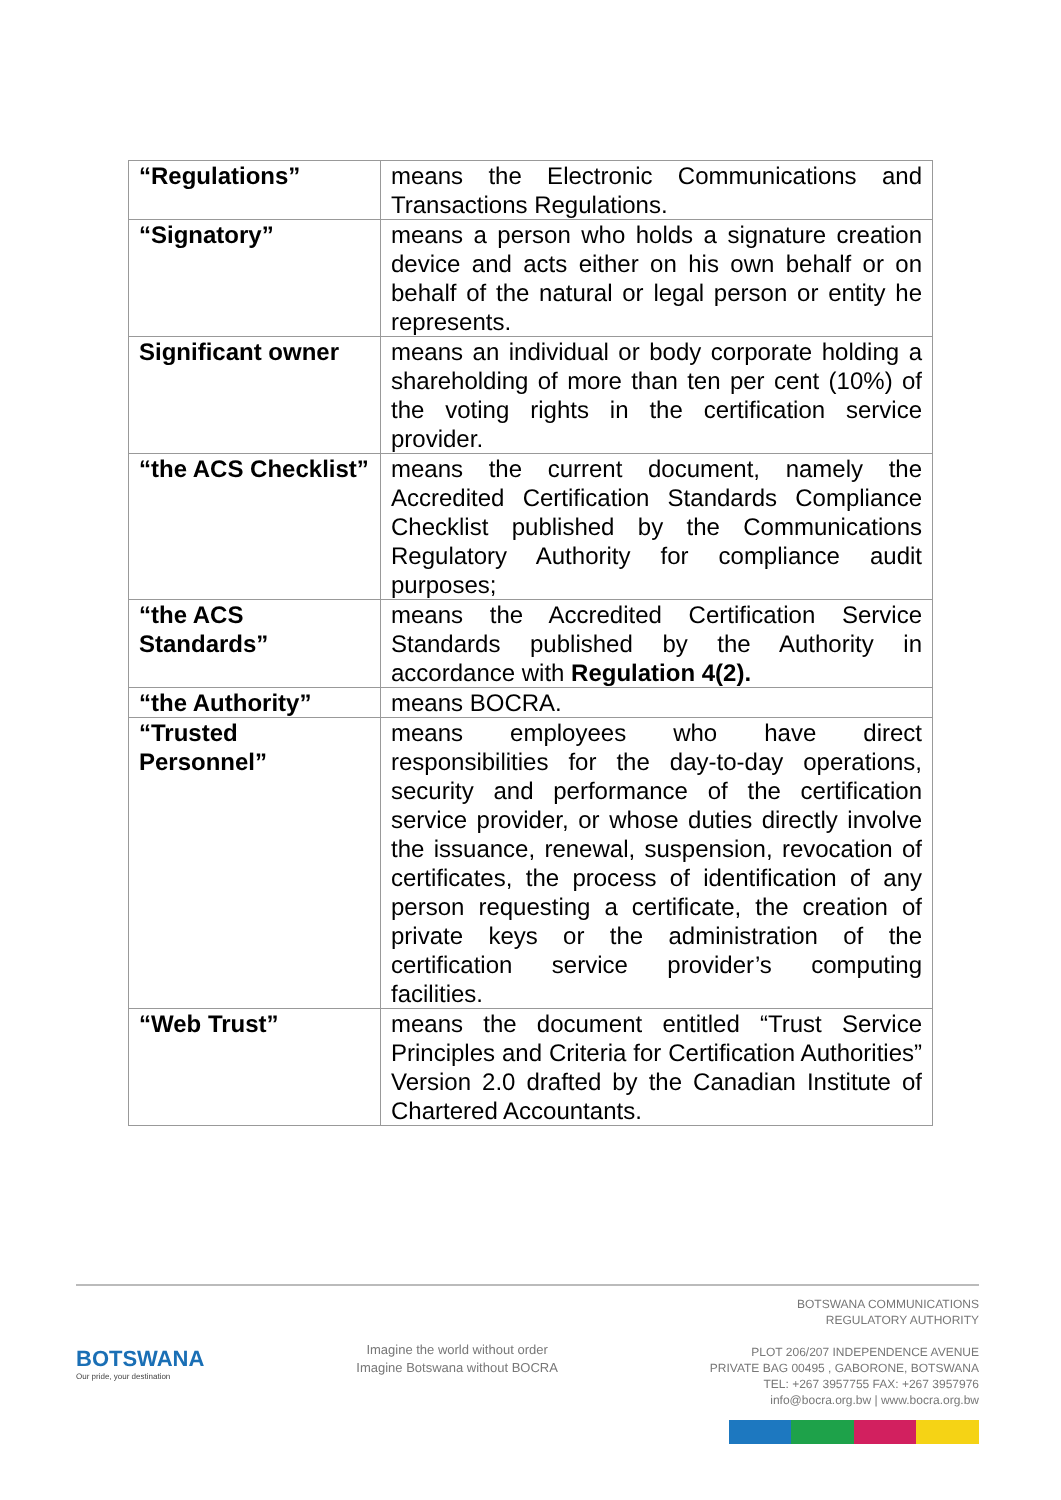| “Regulations” | means the Electronic Communications and Transactions Regulations. |
| “Signatory” | means a person who holds a signature creation device and acts either on his own behalf or on behalf of the natural or legal person or entity he represents. |
| Significant owner | means an individual or body corporate holding a shareholding of more than ten per cent (10%) of the voting rights in the certification service provider. |
| “the ACS Checklist” | means the current document, namely the Accredited Certification Standards Compliance Checklist published by the Communications Regulatory Authority for compliance audit purposes; |
| “the ACS Standards” | means the Accredited Certification Service Standards published by the Authority in accordance with Regulation 4(2). |
| “the Authority” | means BOCRA. |
| “Trusted Personnel” | means employees who have direct responsibilities for the day-to-day operations, security and performance of the certification service provider, or whose duties directly involve the issuance, renewal, suspension, revocation of certificates, the process of identification of any person requesting a certificate, the creation of private keys or the administration of the certification service provider’s computing facilities. |
| “Web Trust” | means the document entitled “Trust Service Principles and Criteria for Certification Authorities” Version 2.0 drafted by the Canadian Institute of Chartered Accountants. |
BOTSWANA
Our pride, your destination
Imagine the world without order
Imagine Botswana without BOCRA
BOTSWANA COMMUNICATIONS
REGULATORY AUTHORITY
PLOT 206/207 INDEPENDENCE AVENUE
PRIVATE BAG 00495 , GABORONE, BOTSWANA
TEL: +267 3957755 FAX: +267 3957976
info@bocra.org.bw | www.bocra.org.bw